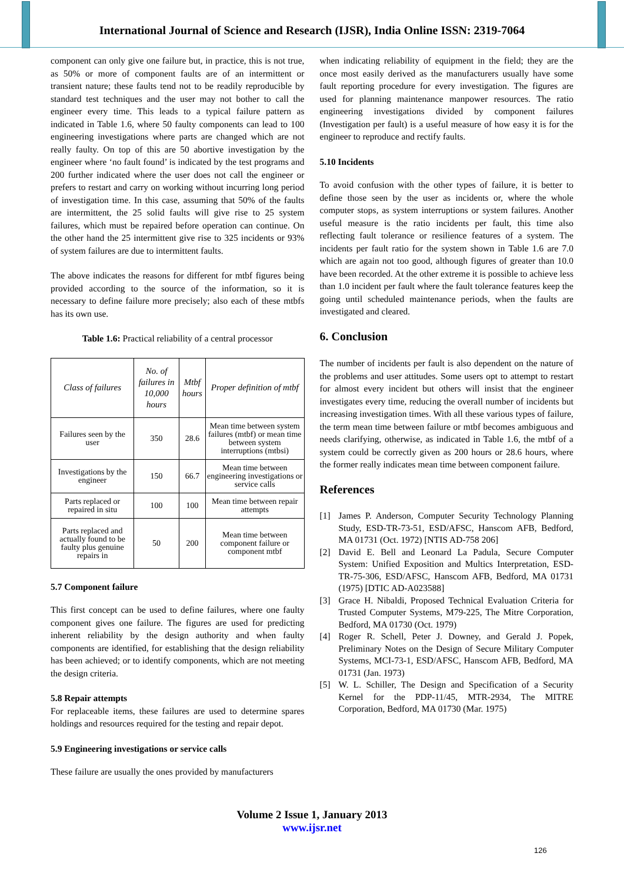International Journal of Science and Research (IJSR), India Online ISSN: 2319-7064
component can only give one failure but, in practice, this is not true, as 50% or more of component faults are of an intermittent or transient nature; these faults tend not to be readily reproducible by standard test techniques and the user may not bother to call the engineer every time. This leads to a typical failure pattern as indicated in Table 1.6, where 50 faulty components can lead to 100 engineering investigations where parts are changed which are not really faulty. On top of this are 50 abortive investigation by the engineer where ‘no fault found’ is indicated by the test programs and 200 further indicated where the user does not call the engineer or prefers to restart and carry on working without incurring long period of investigation time. In this case, assuming that 50% of the faults are intermittent, the 25 solid faults will give rise to 25 system failures, which must be repaired before operation can continue. On the other hand the 25 intermittent give rise to 325 incidents or 93% of system failures are due to intermittent faults.
The above indicates the reasons for different for mtbf figures being provided according to the source of the information, so it is necessary to define failure more precisely; also each of these mtbfs has its own use.
Table 1.6: Practical reliability of a central processor
| Class of failures | No. of failures in 10,000 hours | Mtbf hours | Proper definition of mtbf |
| --- | --- | --- | --- |
| Failures seen by the user | 350 | 28.6 | Mean time between system failures (mtbf) or mean time between system interruptions (mtbsi) |
| Investigations by the engineer | 150 | 66.7 | Mean time between engineering investigations or service calls |
| Parts replaced or repaired in situ | 100 | 100 | Mean time between repair attempts |
| Parts replaced and actually found to be faulty plus genuine repairs in | 50 | 200 | Mean time between component failure or component mtbf |
5.7 Component failure
This first concept can be used to define failures, where one faulty component gives one failure. The figures are used for predicting inherent reliability by the design authority and when faulty components are identified, for establishing that the design reliability has been achieved; or to identify components, which are not meeting the design criteria.
5.8 Repair attempts
For replaceable items, these failures are used to determine spares holdings and resources required for the testing and repair depot.
5.9 Engineering investigations or service calls
These failure are usually the ones provided by manufacturers
when indicating reliability of equipment in the field; they are the once most easily derived as the manufacturers usually have some fault reporting procedure for every investigation. The figures are used for planning maintenance manpower resources. The ratio engineering investigations divided by component failures (Investigation per fault) is a useful measure of how easy it is for the engineer to reproduce and rectify faults.
5.10 Incidents
To avoid confusion with the other types of failure, it is better to define those seen by the user as incidents or, where the whole computer stops, as system interruptions or system failures. Another useful measure is the ratio incidents per fault, this time also reflecting fault tolerance or resilience features of a system. The incidents per fault ratio for the system shown in Table 1.6 are 7.0 which are again not too good, although figures of greater than 10.0 have been recorded. At the other extreme it is possible to achieve less than 1.0 incident per fault where the fault tolerance features keep the going until scheduled maintenance periods, when the faults are investigated and cleared.
6. Conclusion
The number of incidents per fault is also dependent on the nature of the problems and user attitudes. Some users opt to attempt to restart for almost every incident but others will insist that the engineer investigates every time, reducing the overall number of incidents but increasing investigation times. With all these various types of failure, the term mean time between failure or mtbf becomes ambiguous and needs clarifying, otherwise, as indicated in Table 1.6, the mtbf of a system could be correctly given as 200 hours or 28.6 hours, where the former really indicates mean time between component failure.
References
[1] James P. Anderson, Computer Security Technology Planning Study, ESD-TR-73-51, ESD/AFSC, Hanscom AFB, Bedford, MA 01731 (Oct. 1972) [NTIS AD-758 206]
[2] David E. Bell and Leonard La Padula, Secure Computer System: Unified Exposition and Multics Interpretation, ESD-TR-75-306, ESD/AFSC, Hanscom AFB, Bedford, MA 01731 (1975) [DTIC AD-A023588]
[3] Grace H. Nibaldi, Proposed Technical Evaluation Criteria for Trusted Computer Systems, M79-225, The Mitre Corporation, Bedford, MA 01730 (Oct. 1979)
[4] Roger R. Schell, Peter J. Downey, and Gerald J. Popek, Preliminary Notes on the Design of Secure Military Computer Systems, MCI-73-1, ESD/AFSC, Hanscom AFB, Bedford, MA 01731 (Jan. 1973)
[5] W. L. Schiller, The Design and Specification of a Security Kernel for the PDP-11/45, MTR-2934, The MITRE Corporation, Bedford, MA 01730 (Mar. 1975)
Volume 2 Issue 1, January 2013
www.ijsr.net
126